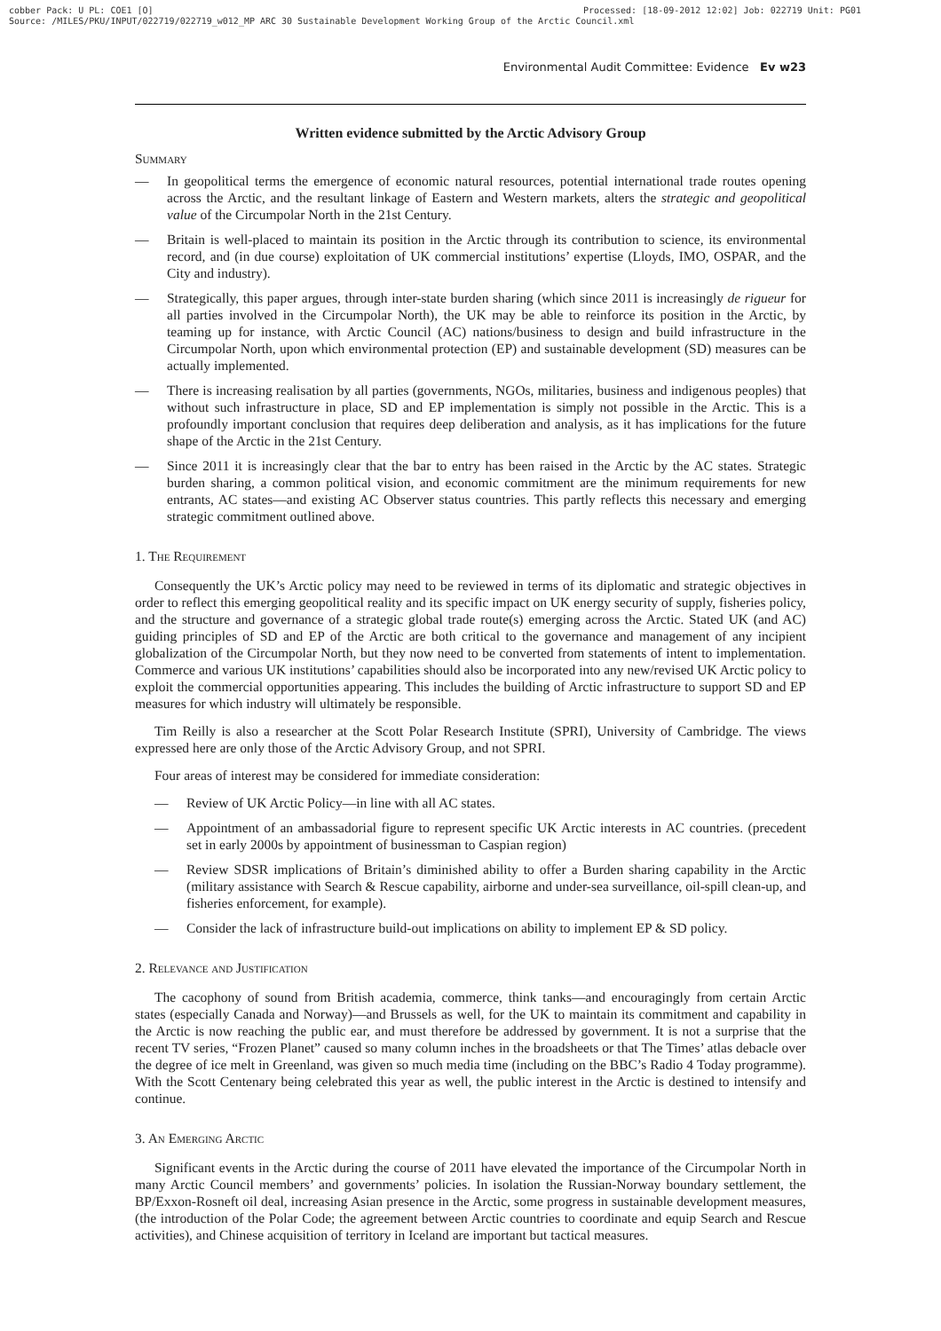cobber Pack: U PL: COE1 [O] Processed: [18-09-2012 12:02] Job: 022719 Unit: PG01
Source: /MILES/PKU/INPUT/022719/022719_w012_MP ARC 30 Sustainable Development Working Group of the Arctic Council.xml
Environmental Audit Committee: Evidence Ev w23
Written evidence submitted by the Arctic Advisory Group
Summary
— In geopolitical terms the emergence of economic natural resources, potential international trade routes opening across the Arctic, and the resultant linkage of Eastern and Western markets, alters the strategic and geopolitical value of the Circumpolar North in the 21st Century.
— Britain is well-placed to maintain its position in the Arctic through its contribution to science, its environmental record, and (in due course) exploitation of UK commercial institutions’ expertise (Lloyds, IMO, OSPAR, and the City and industry).
— Strategically, this paper argues, through inter-state burden sharing (which since 2011 is increasingly de rigueur for all parties involved in the Circumpolar North), the UK may be able to reinforce its position in the Arctic, by teaming up for instance, with Arctic Council (AC) nations/business to design and build infrastructure in the Circumpolar North, upon which environmental protection (EP) and sustainable development (SD) measures can be actually implemented.
— There is increasing realisation by all parties (governments, NGOs, militaries, business and indigenous peoples) that without such infrastructure in place, SD and EP implementation is simply not possible in the Arctic. This is a profoundly important conclusion that requires deep deliberation and analysis, as it has implications for the future shape of the Arctic in the 21st Century.
— Since 2011 it is increasingly clear that the bar to entry has been raised in the Arctic by the AC states. Strategic burden sharing, a common political vision, and economic commitment are the minimum requirements for new entrants, AC states—and existing AC Observer status countries. This partly reflects this necessary and emerging strategic commitment outlined above.
1. The Requirement
Consequently the UK’s Arctic policy may need to be reviewed in terms of its diplomatic and strategic objectives in order to reflect this emerging geopolitical reality and its specific impact on UK energy security of supply, fisheries policy, and the structure and governance of a strategic global trade route(s) emerging across the Arctic. Stated UK (and AC) guiding principles of SD and EP of the Arctic are both critical to the governance and management of any incipient globalization of the Circumpolar North, but they now need to be converted from statements of intent to implementation. Commerce and various UK institutions’ capabilities should also be incorporated into any new/revised UK Arctic policy to exploit the commercial opportunities appearing. This includes the building of Arctic infrastructure to support SD and EP measures for which industry will ultimately be responsible.
Tim Reilly is also a researcher at the Scott Polar Research Institute (SPRI), University of Cambridge. The views expressed here are only those of the Arctic Advisory Group, and not SPRI.
Four areas of interest may be considered for immediate consideration:
— Review of UK Arctic Policy—in line with all AC states.
— Appointment of an ambassadorial figure to represent specific UK Arctic interests in AC countries. (precedent set in early 2000s by appointment of businessman to Caspian region)
— Review SDSR implications of Britain’s diminished ability to offer a Burden sharing capability in the Arctic (military assistance with Search & Rescue capability, airborne and under-sea surveillance, oil-spill clean-up, and fisheries enforcement, for example).
— Consider the lack of infrastructure build-out implications on ability to implement EP & SD policy.
2. Relevance and Justification
The cacophony of sound from British academia, commerce, think tanks—and encouragingly from certain Arctic states (especially Canada and Norway)—and Brussels as well, for the UK to maintain its commitment and capability in the Arctic is now reaching the public ear, and must therefore be addressed by government. It is not a surprise that the recent TV series, “Frozen Planet” caused so many column inches in the broadsheets or that The Times’ atlas debacle over the degree of ice melt in Greenland, was given so much media time (including on the BBC’s Radio 4 Today programme). With the Scott Centenary being celebrated this year as well, the public interest in the Arctic is destined to intensify and continue.
3. An Emerging Arctic
Significant events in the Arctic during the course of 2011 have elevated the importance of the Circumpolar North in many Arctic Council members’ and governments’ policies. In isolation the Russian-Norway boundary settlement, the BP/Exxon-Rosneft oil deal, increasing Asian presence in the Arctic, some progress in sustainable development measures, (the introduction of the Polar Code; the agreement between Arctic countries to coordinate and equip Search and Rescue activities), and Chinese acquisition of territory in Iceland are important but tactical measures.